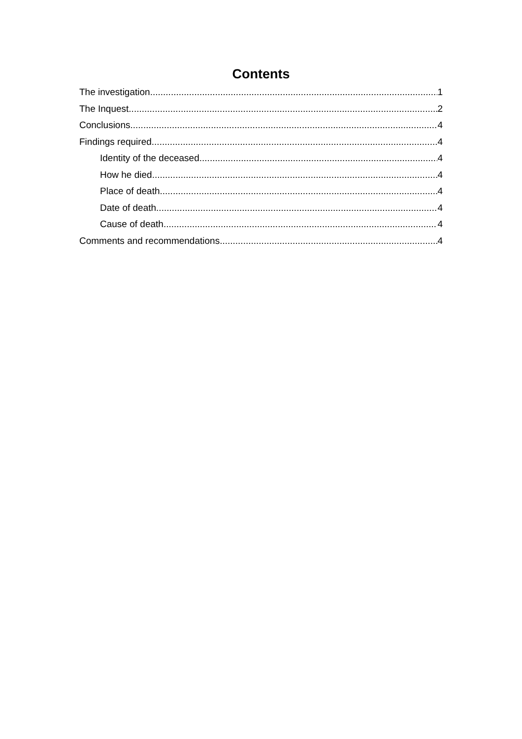Contents
The investigation 1
The Inquest 2
Conclusions 4
Findings required 4
Identity of the deceased 4
How he died 4
Place of death 4
Date of death 4
Cause of death 4
Comments and recommendations 4